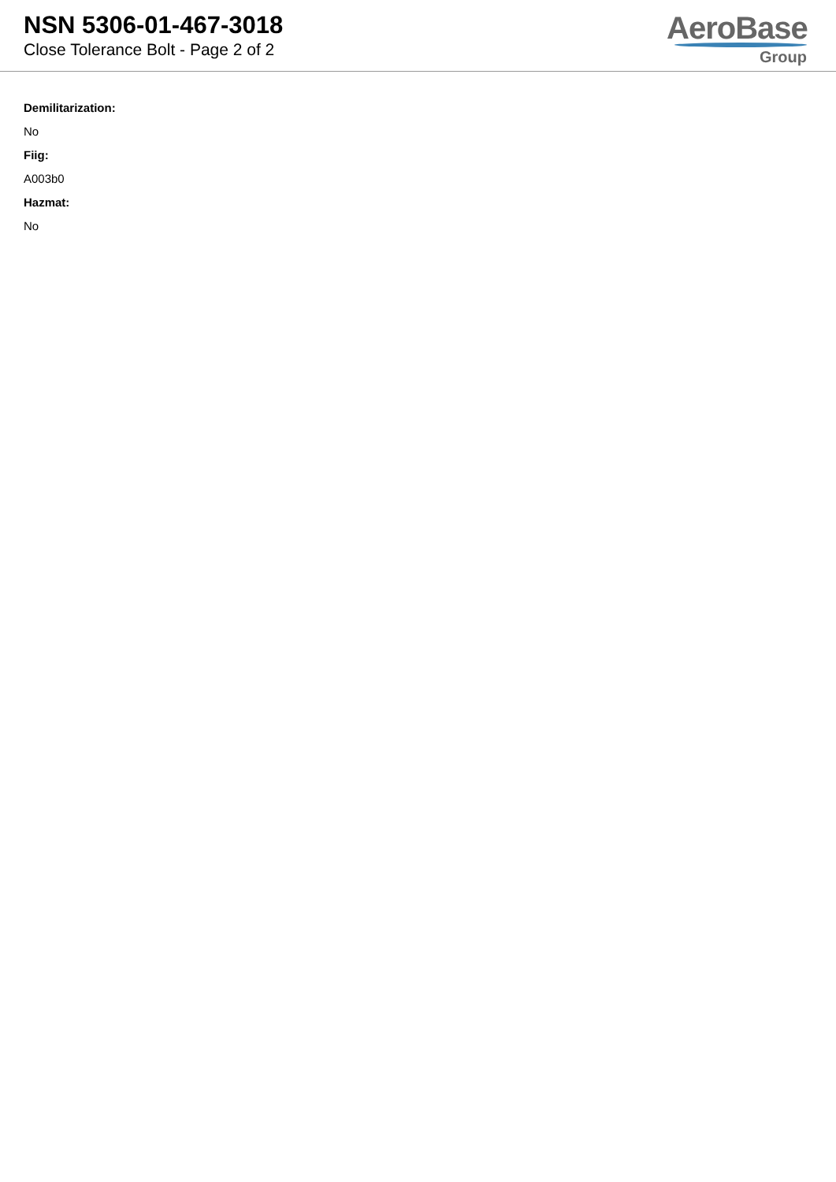NSN 5306-01-467-3018
Close Tolerance Bolt - Page 2 of 2
AeroBase
Group
Demilitarization:
No
Fiig:
A003b0
Hazmat:
No